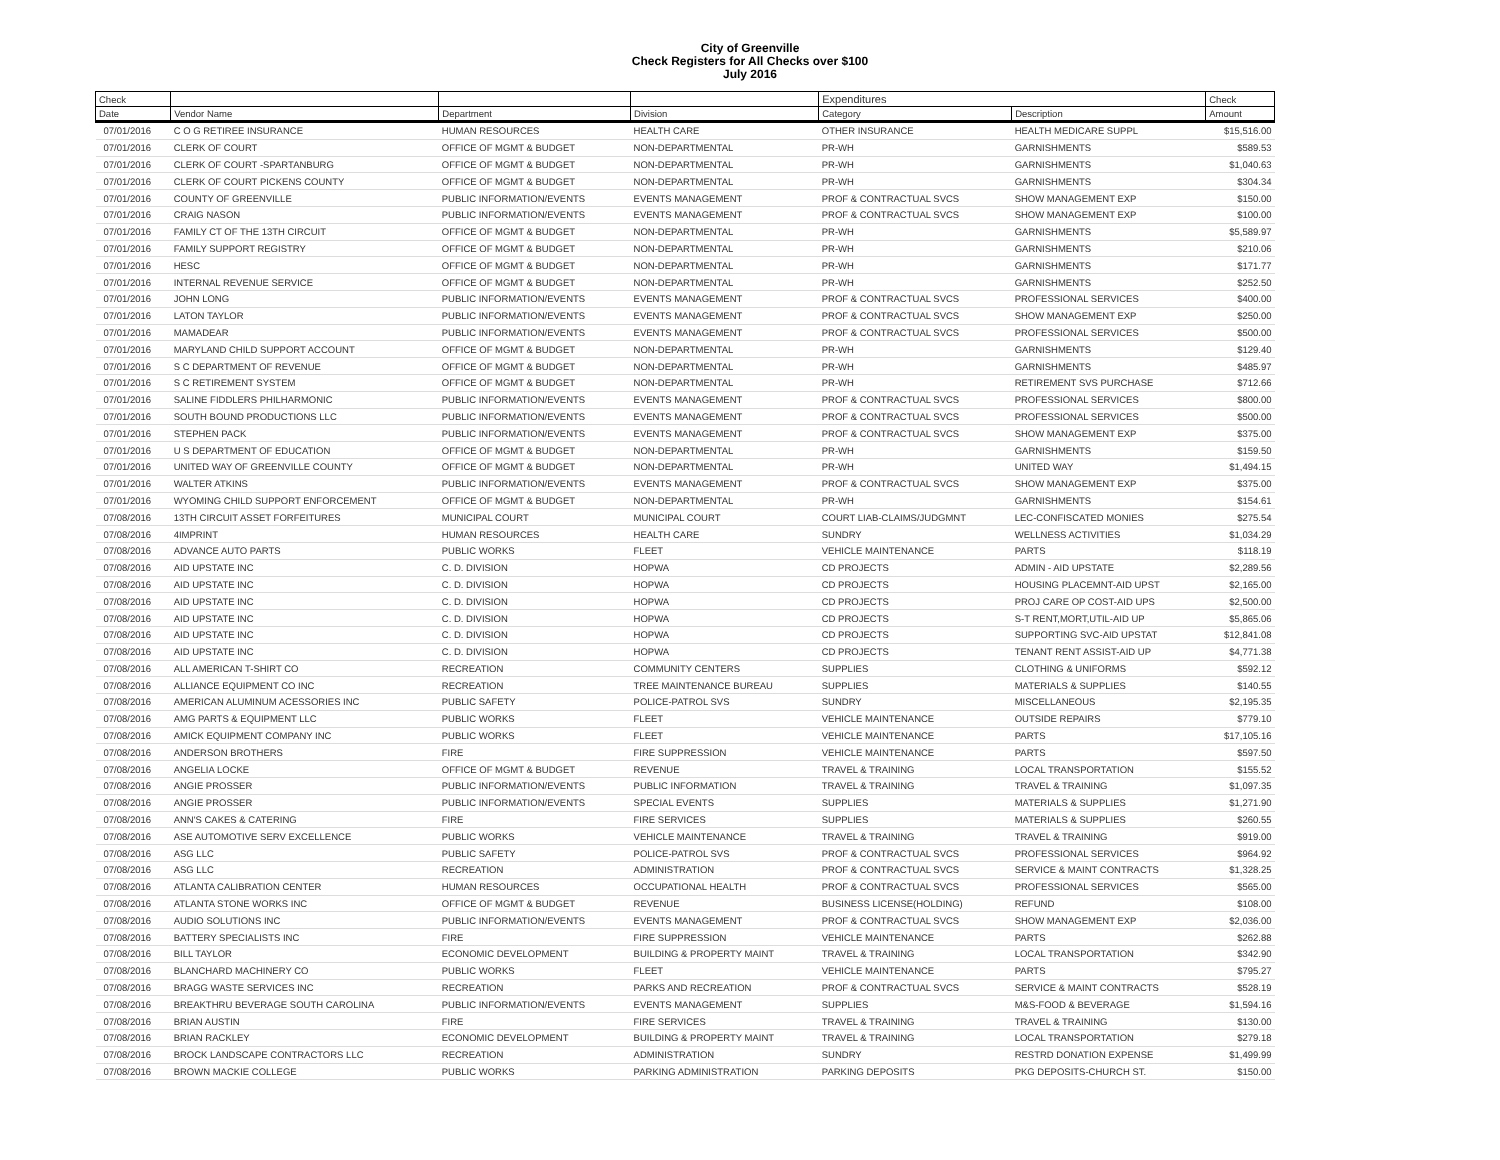City of Greenville
Check Registers for All Checks over $100
July 2016
| Check | | | | Expenditures | | Check |
| --- | --- | --- | --- | --- | --- | --- |
| Date | Vendor Name | Department | Division | Category | Description | Amount |
| 07/01/2016 | C O G RETIREE INSURANCE | HUMAN RESOURCES | HEALTH CARE | OTHER INSURANCE | HEALTH MEDICARE SUPPL | $15,516.00 |
| 07/01/2016 | CLERK OF COURT | OFFICE OF MGMT & BUDGET | NON-DEPARTMENTAL | PR-WH | GARNISHMENTS | $589.53 |
| 07/01/2016 | CLERK OF COURT -SPARTANBURG | OFFICE OF MGMT & BUDGET | NON-DEPARTMENTAL | PR-WH | GARNISHMENTS | $1,040.63 |
| 07/01/2016 | CLERK OF COURT PICKENS COUNTY | OFFICE OF MGMT & BUDGET | NON-DEPARTMENTAL | PR-WH | GARNISHMENTS | $304.34 |
| 07/01/2016 | COUNTY OF GREENVILLE | PUBLIC INFORMATION/EVENTS | EVENTS MANAGEMENT | PROF & CONTRACTUAL SVCS | SHOW MANAGEMENT EXP | $150.00 |
| 07/01/2016 | CRAIG NASON | PUBLIC INFORMATION/EVENTS | EVENTS MANAGEMENT | PROF & CONTRACTUAL SVCS | SHOW MANAGEMENT EXP | $100.00 |
| 07/01/2016 | FAMILY CT OF THE 13TH CIRCUIT | OFFICE OF MGMT & BUDGET | NON-DEPARTMENTAL | PR-WH | GARNISHMENTS | $5,589.97 |
| 07/01/2016 | FAMILY SUPPORT REGISTRY | OFFICE OF MGMT & BUDGET | NON-DEPARTMENTAL | PR-WH | GARNISHMENTS | $210.06 |
| 07/01/2016 | HESC | OFFICE OF MGMT & BUDGET | NON-DEPARTMENTAL | PR-WH | GARNISHMENTS | $171.77 |
| 07/01/2016 | INTERNAL REVENUE SERVICE | OFFICE OF MGMT & BUDGET | NON-DEPARTMENTAL | PR-WH | GARNISHMENTS | $252.50 |
| 07/01/2016 | JOHN LONG | PUBLIC INFORMATION/EVENTS | EVENTS MANAGEMENT | PROF & CONTRACTUAL SVCS | PROFESSIONAL SERVICES | $400.00 |
| 07/01/2016 | LATON TAYLOR | PUBLIC INFORMATION/EVENTS | EVENTS MANAGEMENT | PROF & CONTRACTUAL SVCS | SHOW MANAGEMENT EXP | $250.00 |
| 07/01/2016 | MAMADEAR | PUBLIC INFORMATION/EVENTS | EVENTS MANAGEMENT | PROF & CONTRACTUAL SVCS | PROFESSIONAL SERVICES | $500.00 |
| 07/01/2016 | MARYLAND CHILD SUPPORT ACCOUNT | OFFICE OF MGMT & BUDGET | NON-DEPARTMENTAL | PR-WH | GARNISHMENTS | $129.40 |
| 07/01/2016 | S C DEPARTMENT OF REVENUE | OFFICE OF MGMT & BUDGET | NON-DEPARTMENTAL | PR-WH | GARNISHMENTS | $485.97 |
| 07/01/2016 | S C RETIREMENT SYSTEM | OFFICE OF MGMT & BUDGET | NON-DEPARTMENTAL | PR-WH | RETIREMENT SVS PURCHASE | $712.66 |
| 07/01/2016 | SALINE FIDDLERS PHILHARMONIC | PUBLIC INFORMATION/EVENTS | EVENTS MANAGEMENT | PROF & CONTRACTUAL SVCS | PROFESSIONAL SERVICES | $800.00 |
| 07/01/2016 | SOUTH BOUND PRODUCTIONS LLC | PUBLIC INFORMATION/EVENTS | EVENTS MANAGEMENT | PROF & CONTRACTUAL SVCS | PROFESSIONAL SERVICES | $500.00 |
| 07/01/2016 | STEPHEN PACK | PUBLIC INFORMATION/EVENTS | EVENTS MANAGEMENT | PROF & CONTRACTUAL SVCS | SHOW MANAGEMENT EXP | $375.00 |
| 07/01/2016 | U S DEPARTMENT OF EDUCATION | OFFICE OF MGMT & BUDGET | NON-DEPARTMENTAL | PR-WH | GARNISHMENTS | $159.50 |
| 07/01/2016 | UNITED WAY OF GREENVILLE COUNTY | OFFICE OF MGMT & BUDGET | NON-DEPARTMENTAL | PR-WH | UNITED WAY | $1,494.15 |
| 07/01/2016 | WALTER ATKINS | PUBLIC INFORMATION/EVENTS | EVENTS MANAGEMENT | PROF & CONTRACTUAL SVCS | SHOW MANAGEMENT EXP | $375.00 |
| 07/01/2016 | WYOMING CHILD SUPPORT ENFORCEMENT | OFFICE OF MGMT & BUDGET | NON-DEPARTMENTAL | PR-WH | GARNISHMENTS | $154.61 |
| 07/08/2016 | 13TH CIRCUIT ASSET FORFEITURES | MUNICIPAL COURT | MUNICIPAL COURT | COURT LIAB-CLAIMS/JUDGMNT | LEC-CONFISCATED MONIES | $275.54 |
| 07/08/2016 | 4IMPRINT | HUMAN RESOURCES | HEALTH CARE | SUNDRY | WELLNESS ACTIVITIES | $1,034.29 |
| 07/08/2016 | ADVANCE AUTO PARTS | PUBLIC WORKS | FLEET | VEHICLE MAINTENANCE | PARTS | $118.19 |
| 07/08/2016 | AID UPSTATE INC | C. D. DIVISION | HOPWA | CD PROJECTS | ADMIN - AID UPSTATE | $2,289.56 |
| 07/08/2016 | AID UPSTATE INC | C. D. DIVISION | HOPWA | CD PROJECTS | HOUSING PLACEMNT-AID UPST | $2,165.00 |
| 07/08/2016 | AID UPSTATE INC | C. D. DIVISION | HOPWA | CD PROJECTS | PROJ CARE OP COST-AID UPS | $2,500.00 |
| 07/08/2016 | AID UPSTATE INC | C. D. DIVISION | HOPWA | CD PROJECTS | S-T RENT,MORT,UTIL-AID UP | $5,865.06 |
| 07/08/2016 | AID UPSTATE INC | C. D. DIVISION | HOPWA | CD PROJECTS | SUPPORTING SVC-AID UPSTAT | $12,841.08 |
| 07/08/2016 | AID UPSTATE INC | C. D. DIVISION | HOPWA | CD PROJECTS | TENANT RENT ASSIST-AID UP | $4,771.38 |
| 07/08/2016 | ALL AMERICAN T-SHIRT CO | RECREATION | COMMUNITY CENTERS | SUPPLIES | CLOTHING & UNIFORMS | $592.12 |
| 07/08/2016 | ALLIANCE EQUIPMENT CO INC | RECREATION | TREE MAINTENANCE BUREAU | SUPPLIES | MATERIALS & SUPPLIES | $140.55 |
| 07/08/2016 | AMERICAN ALUMINUM ACESSORIES INC | PUBLIC SAFETY | POLICE-PATROL SVS | SUNDRY | MISCELLANEOUS | $2,195.35 |
| 07/08/2016 | AMG PARTS & EQUIPMENT LLC | PUBLIC WORKS | FLEET | VEHICLE MAINTENANCE | OUTSIDE REPAIRS | $779.10 |
| 07/08/2016 | AMICK EQUIPMENT COMPANY INC | PUBLIC WORKS | FLEET | VEHICLE MAINTENANCE | PARTS | $17,105.16 |
| 07/08/2016 | ANDERSON BROTHERS | FIRE | FIRE SUPPRESSION | VEHICLE MAINTENANCE | PARTS | $597.50 |
| 07/08/2016 | ANGELIA LOCKE | OFFICE OF MGMT & BUDGET | REVENUE | TRAVEL & TRAINING | LOCAL TRANSPORTATION | $155.52 |
| 07/08/2016 | ANGIE PROSSER | PUBLIC INFORMATION/EVENTS | PUBLIC INFORMATION | TRAVEL & TRAINING | TRAVEL & TRAINING | $1,097.35 |
| 07/08/2016 | ANGIE PROSSER | PUBLIC INFORMATION/EVENTS | SPECIAL EVENTS | SUPPLIES | MATERIALS & SUPPLIES | $1,271.90 |
| 07/08/2016 | ANN'S CAKES & CATERING | FIRE | FIRE SERVICES | SUPPLIES | MATERIALS & SUPPLIES | $260.55 |
| 07/08/2016 | ASE AUTOMOTIVE SERV EXCELLENCE | PUBLIC WORKS | VEHICLE MAINTENANCE | TRAVEL & TRAINING | TRAVEL & TRAINING | $919.00 |
| 07/08/2016 | ASG LLC | PUBLIC SAFETY | POLICE-PATROL SVS | PROF & CONTRACTUAL SVCS | PROFESSIONAL SERVICES | $964.92 |
| 07/08/2016 | ASG LLC | RECREATION | ADMINISTRATION | PROF & CONTRACTUAL SVCS | SERVICE & MAINT CONTRACTS | $1,328.25 |
| 07/08/2016 | ATLANTA CALIBRATION CENTER | HUMAN RESOURCES | OCCUPATIONAL HEALTH | PROF & CONTRACTUAL SVCS | PROFESSIONAL SERVICES | $565.00 |
| 07/08/2016 | ATLANTA STONE WORKS INC | OFFICE OF MGMT & BUDGET | REVENUE | BUSINESS LICENSE(HOLDING) | REFUND | $108.00 |
| 07/08/2016 | AUDIO SOLUTIONS INC | PUBLIC INFORMATION/EVENTS | EVENTS MANAGEMENT | PROF & CONTRACTUAL SVCS | SHOW MANAGEMENT EXP | $2,036.00 |
| 07/08/2016 | BATTERY SPECIALISTS INC | FIRE | FIRE SUPPRESSION | VEHICLE MAINTENANCE | PARTS | $262.88 |
| 07/08/2016 | BILL TAYLOR | ECONOMIC DEVELOPMENT | BUILDING & PROPERTY MAINT | TRAVEL & TRAINING | LOCAL TRANSPORTATION | $342.90 |
| 07/08/2016 | BLANCHARD MACHINERY CO | PUBLIC WORKS | FLEET | VEHICLE MAINTENANCE | PARTS | $795.27 |
| 07/08/2016 | BRAGG WASTE SERVICES INC | RECREATION | PARKS AND RECREATION | PROF & CONTRACTUAL SVCS | SERVICE & MAINT CONTRACTS | $528.19 |
| 07/08/2016 | BREAKTHRU BEVERAGE SOUTH CAROLINA | PUBLIC INFORMATION/EVENTS | EVENTS MANAGEMENT | SUPPLIES | M&S-FOOD & BEVERAGE | $1,594.16 |
| 07/08/2016 | BRIAN AUSTIN | FIRE | FIRE SERVICES | TRAVEL & TRAINING | TRAVEL & TRAINING | $130.00 |
| 07/08/2016 | BRIAN RACKLEY | ECONOMIC DEVELOPMENT | BUILDING & PROPERTY MAINT | TRAVEL & TRAINING | LOCAL TRANSPORTATION | $279.18 |
| 07/08/2016 | BROCK LANDSCAPE CONTRACTORS LLC | RECREATION | ADMINISTRATION | SUNDRY | RESTRD DONATION EXPENSE | $1,499.99 |
| 07/08/2016 | BROWN MACKIE COLLEGE | PUBLIC WORKS | PARKING ADMINISTRATION | PARKING DEPOSITS | PKG DEPOSITS-CHURCH ST. | $150.00 |